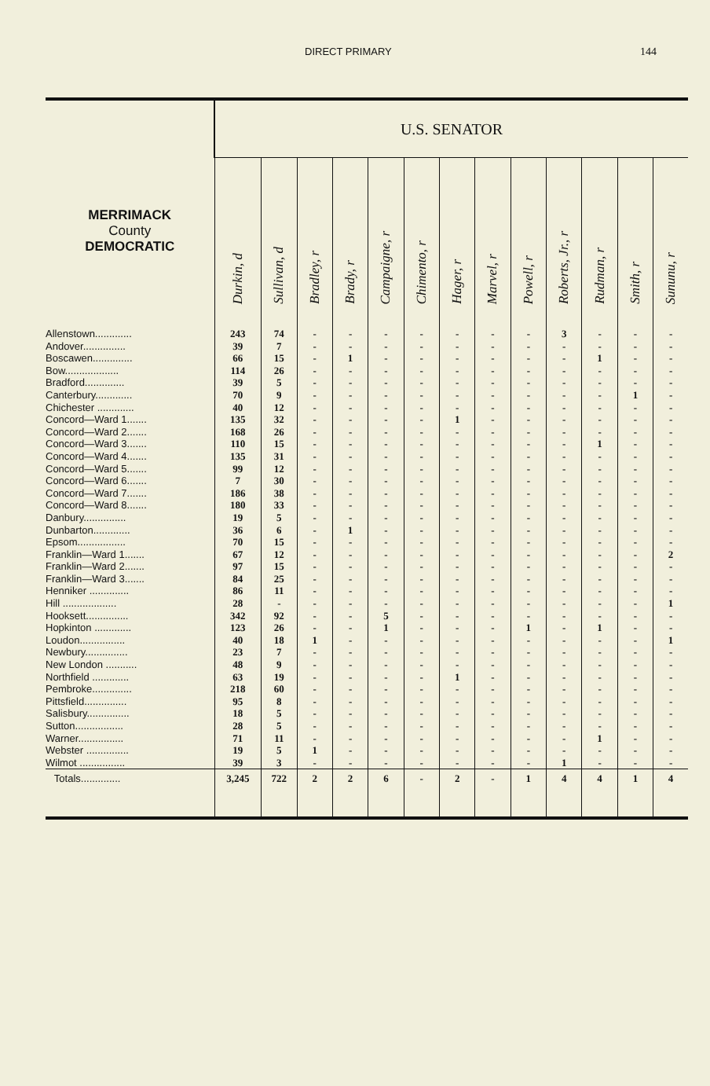DIRECT PRIMARY 144
| | U.S. SENATOR | | | | | | | | | | | | |
| --- | --- | --- | --- | --- | --- | --- | --- | --- | --- | --- | --- | --- | --- |
| MERRIMACK County DEMOCRATIC | Durkin, d | Sullivan, d | Bradley, r | Brady, r | Campaigne, r | Chimento, r | Hager, r | Marvel, r | Powell, r | Roberts, Jr., r | Rudman, r | Smith, r | Sununu, r |
| Allenstown............. | 243 | 74 | - | - | - | - | - | - | - | 3 | - | - | - |
| Andover............... | 39 | 7 | - | - | - | - | - | - | - | - | - | - | - |
| Boscawen.............. | 66 | 15 | - | 1 | - | - | - | - | - | - | 1 | - | - |
| Bow................... | 114 | 26 | - | - | - | - | - | - | - | - | - | - | - |
| Bradford.............. | 39 | 5 | - | - | - | - | - | - | - | - | - | - | - |
| Canterbury............. | 70 | 9 | - | - | - | - | - | - | - | - | - | 1 | - |
| Chichester ............. | 40 | 12 | - | - | - | - | - | - | - | - | - | - | - |
| Concord—Ward 1....... | 135 | 32 | - | - | - | - | 1 | - | - | - | - | - | - |
| Concord—Ward 2....... | 168 | 26 | - | - | - | - | - | - | - | - | - | - | - |
| Concord—Ward 3....... | 110 | 15 | - | - | - | - | - | - | - | - | 1 | - | - |
| Concord—Ward 4....... | 135 | 31 | - | - | - | - | - | - | - | - | - | - | - |
| Concord—Ward 5....... | 99 | 12 | - | - | - | - | - | - | - | - | - | - | - |
| Concord—Ward 6....... | 7 | 30 | - | - | - | - | - | - | - | - | - | - | - |
| Concord—Ward 7....... | 186 | 38 | - | - | - | - | - | - | - | - | - | - | - |
| Concord—Ward 8....... | 180 | 33 | - | - | - | - | - | - | - | - | - | - | - |
| Danbury............... | 19 | 5 | - | - | - | - | - | - | - | - | - | - | - |
| Dunbarton............. | 36 | 6 | - | 1 | - | - | - | - | - | - | - | - | - |
| Epsom................. | 70 | 15 | - | - | - | - | - | - | - | - | - | - | - |
| Franklin—Ward 1....... | 67 | 12 | - | - | - | - | - | - | - | - | - | - | 2 |
| Franklin—Ward 2....... | 97 | 15 | - | - | - | - | - | - | - | - | - | - | - |
| Franklin—Ward 3....... | 84 | 25 | - | - | - | - | - | - | - | - | - | - | - |
| Henniker .............. | 86 | 11 | - | - | - | - | - | - | - | - | - | - | - |
| Hill ................... | 28 | - | - | - | - | - | - | - | - | - | - | - | 1 |
| Hooksett............... | 342 | 92 | - | - | 5 | - | - | - | - | - | - | - | - |
| Hopkinton ............. | 123 | 26 | - | - | 1 | - | - | - | 1 | - | 1 | - | - |
| Loudon................ | 40 | 18 | 1 | - | - | - | - | - | - | - | - | - | 1 |
| Newbury............... | 23 | 7 | - | - | - | - | - | - | - | - | - | - | - |
| New London ........... | 48 | 9 | - | - | - | - | - | - | - | - | - | - | - |
| Northfield ............. | 63 | 19 | - | - | - | - | 1 | - | - | - | - | - | - |
| Pembroke.............. | 218 | 60 | - | - | - | - | - | - | - | - | - | - | - |
| Pittsfield............... | 95 | 8 | - | - | - | - | - | - | - | - | - | - | - |
| Salisbury............... | 18 | 5 | - | - | - | - | - | - | - | - | - | - | - |
| Sutton................. | 28 | 5 | - | - | - | - | - | - | - | - | - | - | - |
| Warner................ | 71 | 11 | - | - | - | - | - | - | - | - | 1 | - | - |
| Webster ............... | 19 | 5 | 1 | - | - | - | - | - | - | - | - | - | - |
| Wilmot ................ | 39 | 3 | - | - | - | - | - | - | - | 1 | - | - | - |
| Totals.............. | 3,245 | 722 | 2 | 2 | 6 | - | 2 | - | 1 | 4 | 4 | 1 | 4 |